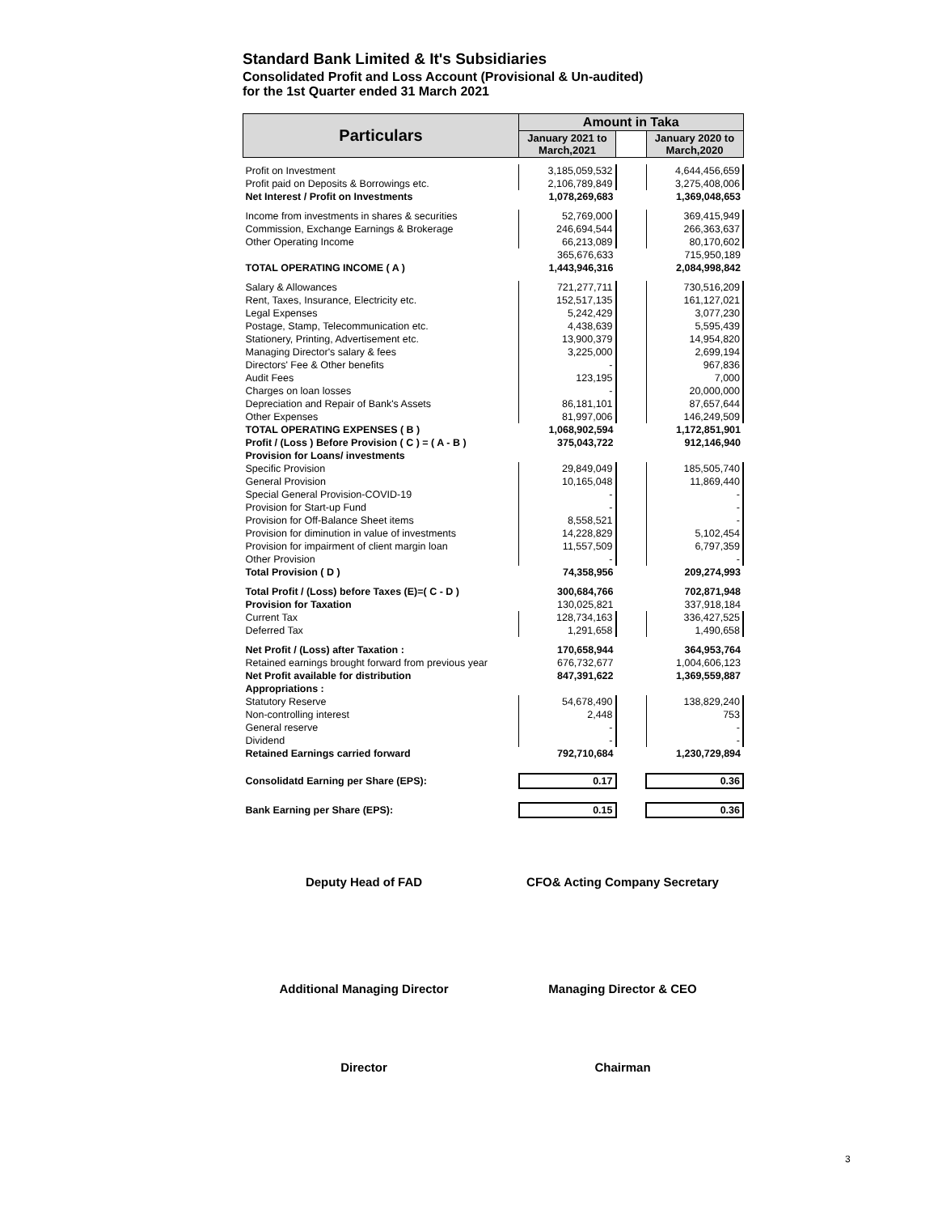Standard Bank Limited & It's Subsidiaries
Consolidated Profit and Loss Account (Provisional & Un-audited)
for the 1st Quarter ended 31 March 2021
| Particulars | Amount in Taka | | |
| --- | --- | --- | --- |
| | January 2021 to March,2021 | | January 2020 to March,2020 |
| Profit on Investment | 3,185,059,532 | | 4,644,456,659 |
| Profit paid on Deposits & Borrowings etc. | 2,106,789,849 | | 3,275,408,006 |
| Net Interest / Profit on Investments | 1,078,269,683 | | 1,369,048,653 |
| Income from investments in shares & securities | 52,769,000 | | 369,415,949 |
| Commission, Exchange Earnings & Brokerage | 246,694,544 | | 266,363,637 |
| Other Operating Income | 66,213,089 | | 80,170,602 |
| | 365,676,633 | | 715,950,189 |
| TOTAL OPERATING INCOME ( A ) | 1,443,946,316 | | 2,084,998,842 |
| Salary & Allowances | 721,277,711 | | 730,516,209 |
| Rent, Taxes, Insurance, Electricity etc. | 152,517,135 | | 161,127,021 |
| Legal Expenses | 5,242,429 | | 3,077,230 |
| Postage, Stamp, Telecommunication etc. | 4,438,639 | | 5,595,439 |
| Stationery, Printing, Advertisement etc. | 13,900,379 | | 14,954,820 |
| Managing Director's salary & fees | 3,225,000 | | 2,699,194 |
| Directors' Fee & Other benefits | - | | 967,836 |
| Audit Fees | 123,195 | | 7,000 |
| Charges on loan losses | - | | 20,000,000 |
| Depreciation and Repair of Bank's Assets | 86,181,101 | | 87,657,644 |
| Other Expenses | 81,997,006 | | 146,249,509 |
| TOTAL OPERATING EXPENSES ( B ) | 1,068,902,594 | | 1,172,851,901 |
| Profit / (Loss ) Before Provision ( C ) = ( A - B ) | 375,043,722 | | 912,146,940 |
| Provision for Loans/ investments | | | |
| Specific Provision | 29,849,049 | | 185,505,740 |
| General Provision | 10,165,048 | | 11,869,440 |
| Special General Provision-COVID-19 | - | | - |
| Provision for Start-up Fund | - | | - |
| Provision for Off-Balance Sheet items | 8,558,521 | | - |
| Provision for diminution in value of investments | 14,228,829 | | 5,102,454 |
| Provision for impairment of client margin loan | 11,557,509 | | 6,797,359 |
| Other Provision | - | | - |
| Total Provision ( D ) | 74,358,956 | | 209,274,993 |
| Total Profit / (Loss) before Taxes (E)=( C - D ) | 300,684,766 | | 702,871,948 |
| Provision for Taxation | 130,025,821 | | 337,918,184 |
| Current Tax | 128,734,163 | | 336,427,525 |
| Deferred Tax | 1,291,658 | | 1,490,658 |
| Net Profit / (Loss) after Taxation : | 170,658,944 | | 364,953,764 |
| Retained earnings brought forward from previous year | 676,732,677 | | 1,004,606,123 |
| Net Profit available for distribution | 847,391,622 | | 1,369,559,887 |
| Appropriations : | | | |
| Statutory Reserve | 54,678,490 | | 138,829,240 |
| Non-controlling interest | 2,448 | | 753 |
| General reserve | - | | - |
| Dividend | - | | - |
| Retained Earnings carried forward | 792,710,684 | | 1,230,729,894 |
| Consolidatd Earning per Share (EPS): | 0.17 | | 0.36 |
| Bank Earning per Share (EPS): | 0.15 | | 0.36 |
Deputy Head of FAD CFO& Acting Company Secretary
Additional Managing Director Managing Director & CEO
Director Chairman
3